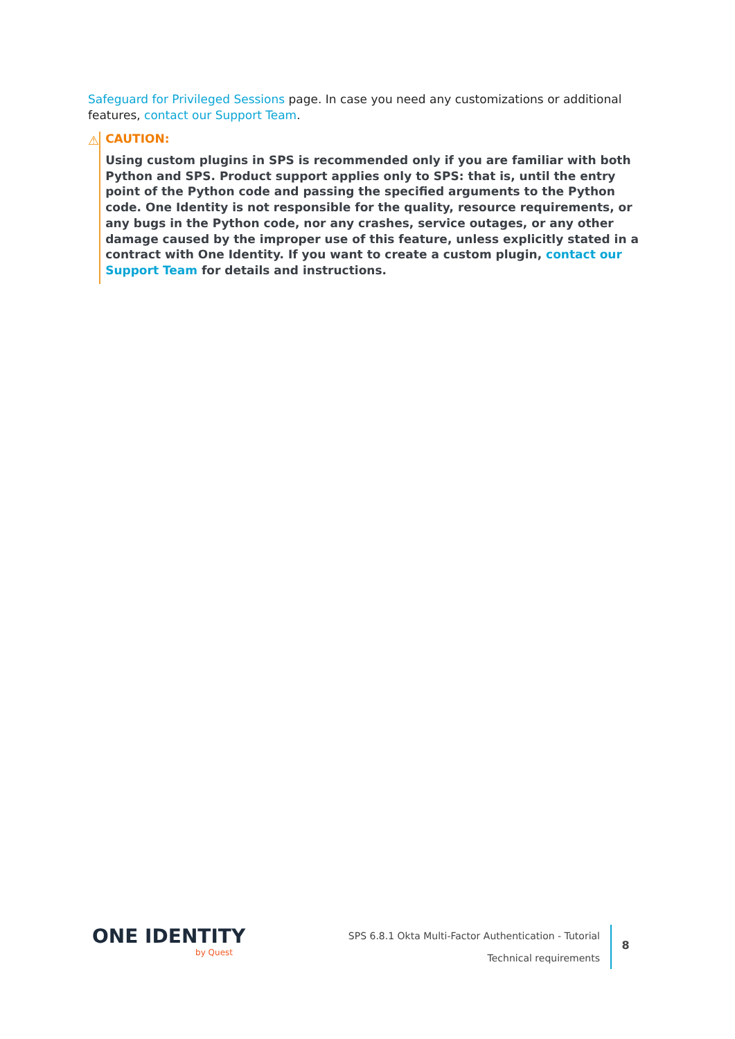Safeguard for Privileged Sessions page. In case you need any customizations or additional features, contact our Support Team.
⚠ CAUTION:
Using custom plugins in SPS is recommended only if you are familiar with both Python and SPS. Product support applies only to SPS: that is, until the entry point of the Python code and passing the specified arguments to the Python code. One Identity is not responsible for the quality, resource requirements, or any bugs in the Python code, nor any crashes, service outages, or any other damage caused by the improper use of this feature, unless explicitly stated in a contract with One Identity. If you want to create a custom plugin, contact our Support Team for details and instructions.
ONE IDENTITY
by Quest
SPS 6.8.1 Okta Multi-Factor Authentication - Tutorial
Technical requirements
8